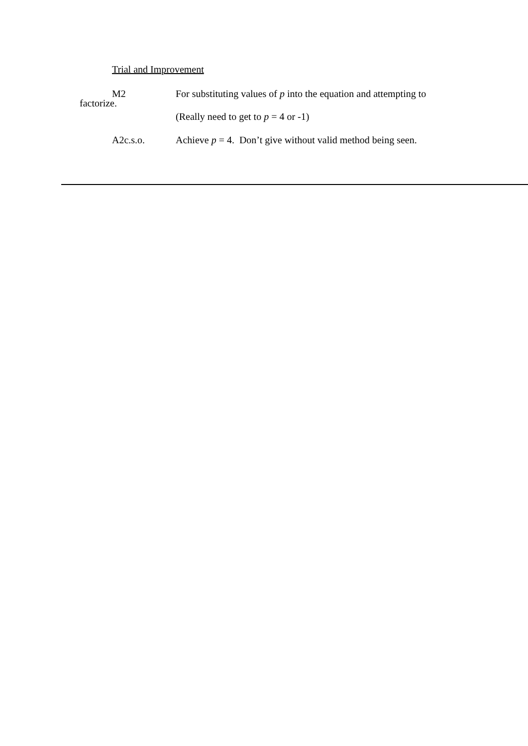Trial and Improvement
M2 For substituting values of p into the equation and attempting to
factorize.
(Really need to get to p = 4 or -1)
A2c.s.o. Achieve p = 4. Don’t give without valid method being seen.